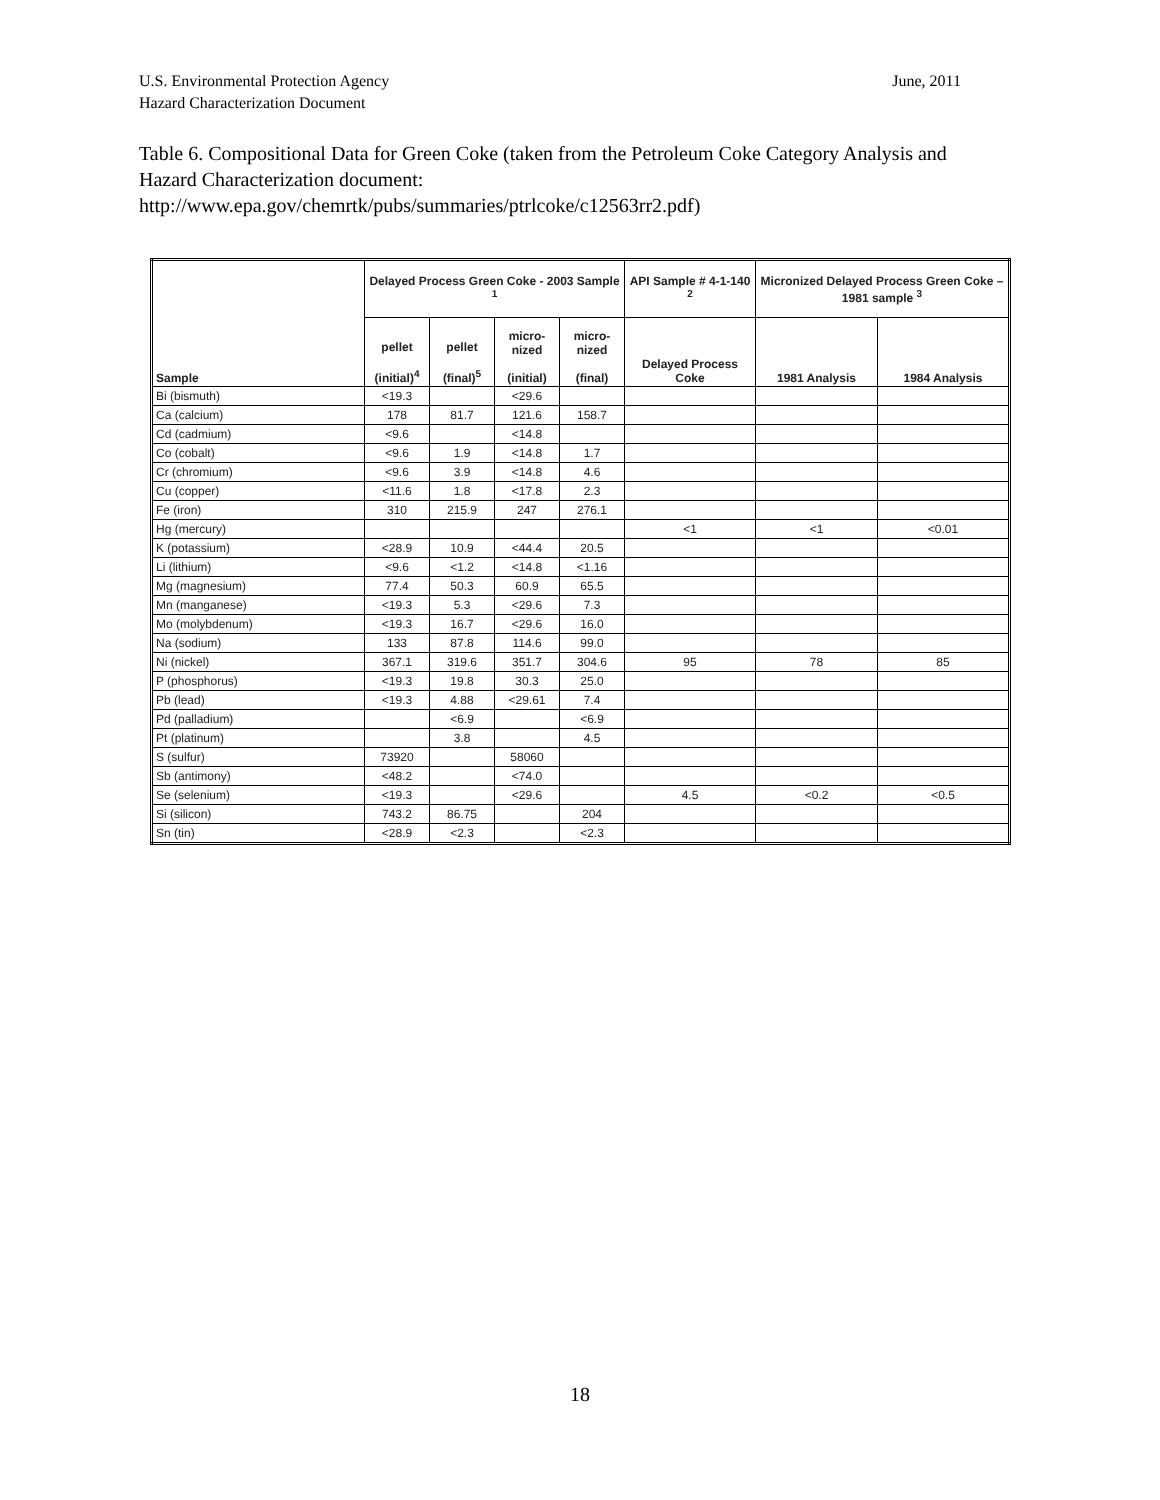June, 2011 U.S. Environmental Protection Agency
Hazard Characterization Document
Table 6. Compositional Data for Green Coke (taken from the Petroleum Coke Category Analysis and Hazard Characterization document: http://www.epa.gov/chemrtk/pubs/summaries/ptrlcoke/c12563rr2.pdf)
| Sample | Delayed Process Green Coke - 2003 Sample <sup>1</sup> | | | | API Sample # 4-1-140 <sup>2</sup> | Micronized Delayed Process Green Coke – 1981 sample <sup>3</sup> | |
| --- | --- | --- | --- | --- | --- | --- | --- |
| | pellet (initial)<sup>4</sup> | pellet (final)<sup>5</sup> | micro- nized (initial) | micro- nized (final) | Delayed Process Coke | 1981 Analysis | 1984 Analysis |
| Bi (bismuth) | <19.3 | | <29.6 | | | | |
| Ca (calcium) | 178 | 81.7 | 121.6 | 158.7 | | | |
| Cd (cadmium) | <9.6 | | <14.8 | | | | |
| Co (cobalt) | <9.6 | 1.9 | <14.8 | 1.7 | | | |
| Cr (chromium) | <9.6 | 3.9 | <14.8 | 4.6 | | | |
| Cu (copper) | <11.6 | 1.8 | <17.8 | 2.3 | | | |
| Fe (iron) | 310 | 215.9 | 247 | 276.1 | | | |
| Hg (mercury) | | | | | <1 | <1 | <0.01 |
| K (potassium) | <28.9 | 10.9 | <44.4 | 20.5 | | | |
| Li (lithium) | <9.6 | <1.2 | <14.8 | <1.16 | | | |
| Mg (magnesium) | 77.4 | 50.3 | 60.9 | 65.5 | | | |
| Mn (manganese) | <19.3 | 5.3 | <29.6 | 7.3 | | | |
| Mo (molybdenum) | <19.3 | 16.7 | <29.6 | 16.0 | | | |
| Na (sodium) | 133 | 87.8 | 114.6 | 99.0 | | | |
| Ni (nickel) | 367.1 | 319.6 | 351.7 | 304.6 | 95 | 78 | 85 |
| P (phosphorus) | <19.3 | 19.8 | 30.3 | 25.0 | | | |
| Pb (lead) | <19.3 | 4.88 | <29.61 | 7.4 | | | |
| Pd (palladium) | | <6.9 | | <6.9 | | | |
| Pt (platinum) | | 3.8 | | 4.5 | | | |
| S (sulfur) | 73920 | | 58060 | | | | |
| Sb (antimony) | <48.2 | | <74.0 | | | | |
| Se (selenium) | <19.3 | | <29.6 | | 4.5 | <0.2 | <0.5 |
| Si (silicon) | 743.2 | 86.75 | | 204 | | | |
| Sn (tin) | <28.9 | <2.3 | | <2.3 | | | |
18